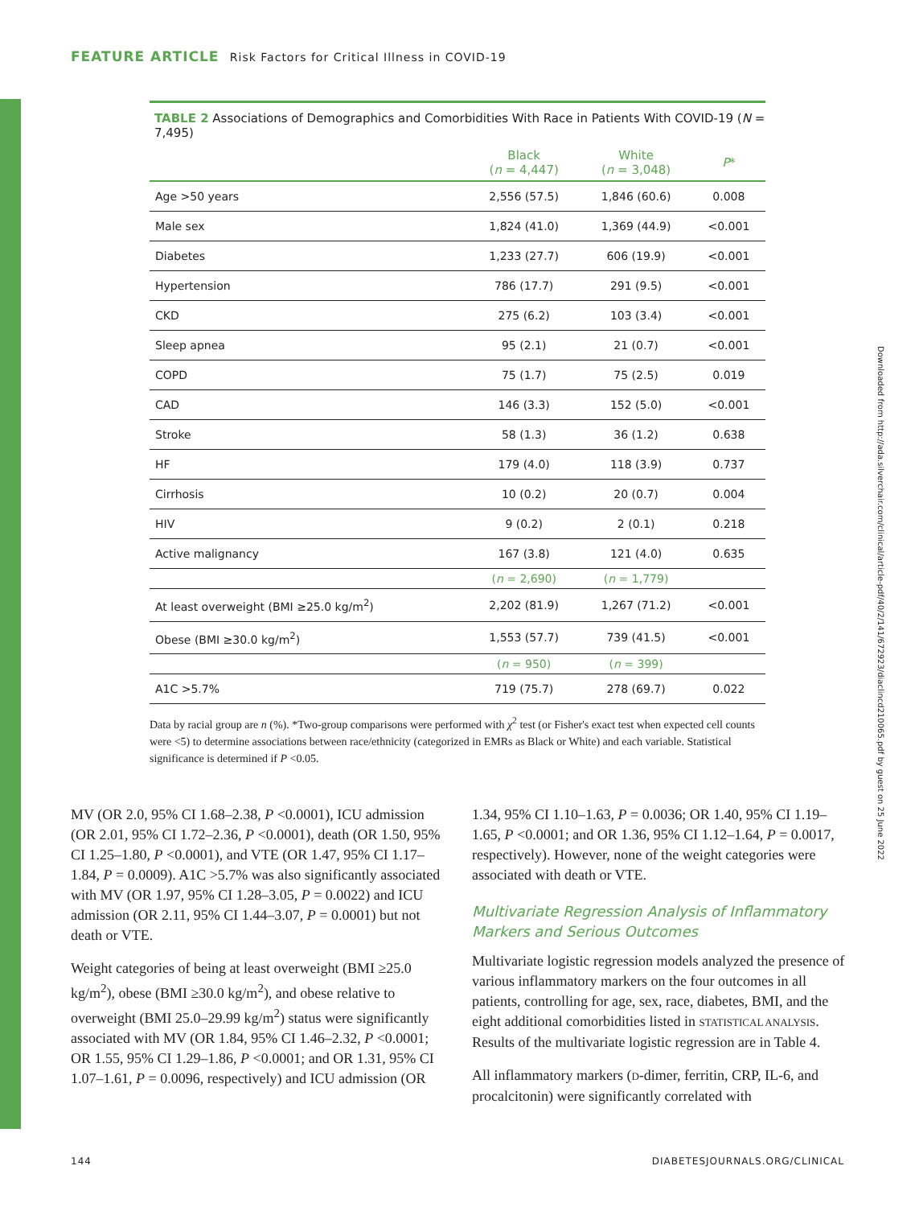FEATURE ARTICLE Risk Factors for Critical Illness in COVID-19
TABLE 2 Associations of Demographics and Comorbidities With Race in Patients With COVID-19 (N = 7,495)
| | Black ( n = 4,447) | White ( n = 3,048) | P * |
| --- | --- | --- | --- |
| Age >50 years | 2,556 (57.5) | 1,846 (60.6) | 0.008 |
| Male sex | 1,824 (41.0) | 1,369 (44.9) | <0.001 |
| Diabetes | 1,233 (27.7) | 606 (19.9) | <0.001 |
| Hypertension | 786 (17.7) | 291 (9.5) | <0.001 |
| CKD | 275 (6.2) | 103 (3.4) | <0.001 |
| Sleep apnea | 95 (2.1) | 21 (0.7) | <0.001 |
| COPD | 75 (1.7) | 75 (2.5) | 0.019 |
| CAD | 146 (3.3) | 152 (5.0) | <0.001 |
| Stroke | 58 (1.3) | 36 (1.2) | 0.638 |
| HF | 179 (4.0) | 118 (3.9) | 0.737 |
| Cirrhosis | 10 (0.2) | 20 (0.7) | 0.004 |
| HIV | 9 (0.2) | 2 (0.1) | 0.218 |
| Active malignancy | 167 (3.8) | 121 (4.0) | 0.635 |
| | ( n = 2,690) | ( n = 1,779) | |
| At least overweight (BMI ≥25.0 kg/m<sup>2</sup>) | 2,202 (81.9) | 1,267 (71.2) | <0.001 |
| Obese (BMI ≥30.0 kg/m<sup>2</sup>) | 1,553 (57.7) | 739 (41.5) | <0.001 |
| | ( n = 950) | ( n = 399) | |
| A1C >5.7% | 719 (75.7) | 278 (69.7) | 0.022 |
Data by racial group are n (%). *Two-group comparisons were performed with χ<sup>2</sup> test (or Fisher's exact test when expected cell counts were <5) to determine associations between race/ethnicity (categorized in EMRs as Black or White) and each variable. Statistical significance is determined if P <0.05.
MV (OR 2.0, 95% CI 1.68–2.38, P <0.0001), ICU admission (OR 2.01, 95% CI 1.72–2.36, P <0.0001), death (OR 1.50, 95% CI 1.25–1.80, P <0.0001), and VTE (OR 1.47, 95% CI 1.17–1.84, P = 0.0009). A1C >5.7% was also significantly associated with MV (OR 1.97, 95% CI 1.28–3.05, P = 0.0022) and ICU admission (OR 2.11, 95% CI 1.44–3.07, P = 0.0001) but not death or VTE.
Weight categories of being at least overweight (BMI ≥25.0 kg/m<sup>2</sup>), obese (BMI ≥30.0 kg/m<sup>2</sup>), and obese relative to overweight (BMI 25.0–29.99 kg/m<sup>2</sup>) status were significantly associated with MV (OR 1.84, 95% CI 1.46–2.32, P <0.0001; OR 1.55, 95% CI 1.29–1.86, P <0.0001; and OR 1.31, 95% CI 1.07–1.61, P = 0.0096, respectively) and ICU admission (OR
1.34, 95% CI 1.10–1.63, P = 0.0036; OR 1.40, 95% CI 1.19–1.65, P <0.0001; and OR 1.36, 95% CI 1.12–1.64, P = 0.0017, respectively). However, none of the weight categories were associated with death or VTE.
Multivariate Regression Analysis of Inflammatory Markers and Serious Outcomes
Multivariate logistic regression models analyzed the presence of various inflammatory markers on the four outcomes in all patients, controlling for age, sex, race, diabetes, BMI, and the eight additional comorbidities listed in STATISTICAL ANALYSIS. Results of the multivariate logistic regression are in Table 4.
All inflammatory markers (D-dimer, ferritin, CRP, IL-6, and procalcitonin) were significantly correlated with
Downloaded from http://ada.silverchair.com/clinical/article-pdf/40/2/141/672923/diaclincd210065.pdf by guest on 25 June 2022
144 DIABETESJOURNALS.ORG/CLINICAL